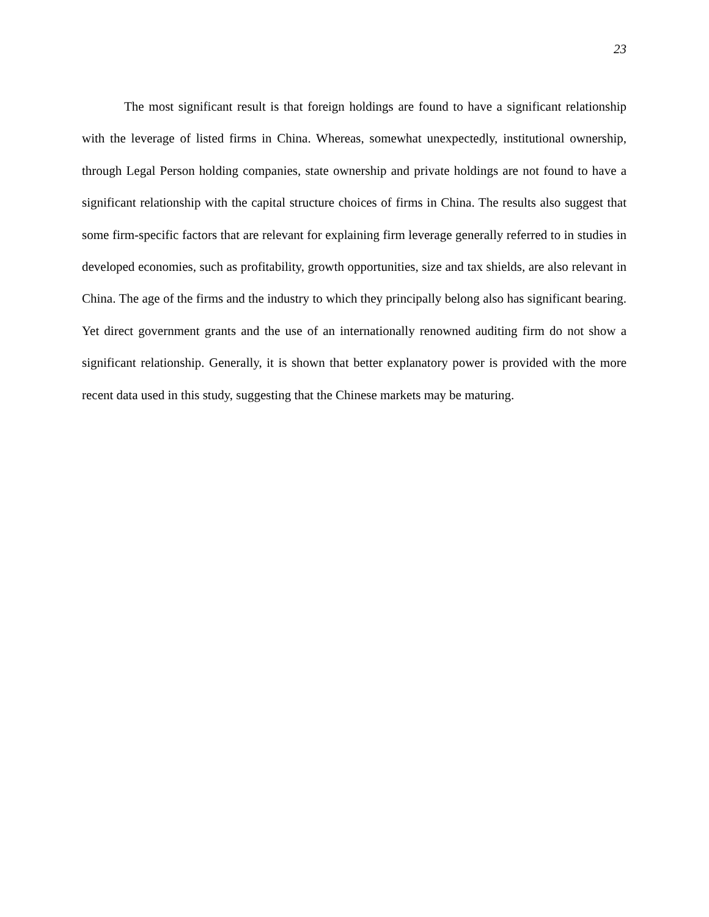23
The most significant result is that foreign holdings are found to have a significant relationship with the leverage of listed firms in China. Whereas, somewhat unexpectedly, institutional ownership, through Legal Person holding companies, state ownership and private holdings are not found to have a significant relationship with the capital structure choices of firms in China. The results also suggest that some firm-specific factors that are relevant for explaining firm leverage generally referred to in studies in developed economies, such as profitability, growth opportunities, size and tax shields, are also relevant in China. The age of the firms and the industry to which they principally belong also has significant bearing. Yet direct government grants and the use of an internationally renowned auditing firm do not show a significant relationship. Generally, it is shown that better explanatory power is provided with the more recent data used in this study, suggesting that the Chinese markets may be maturing.